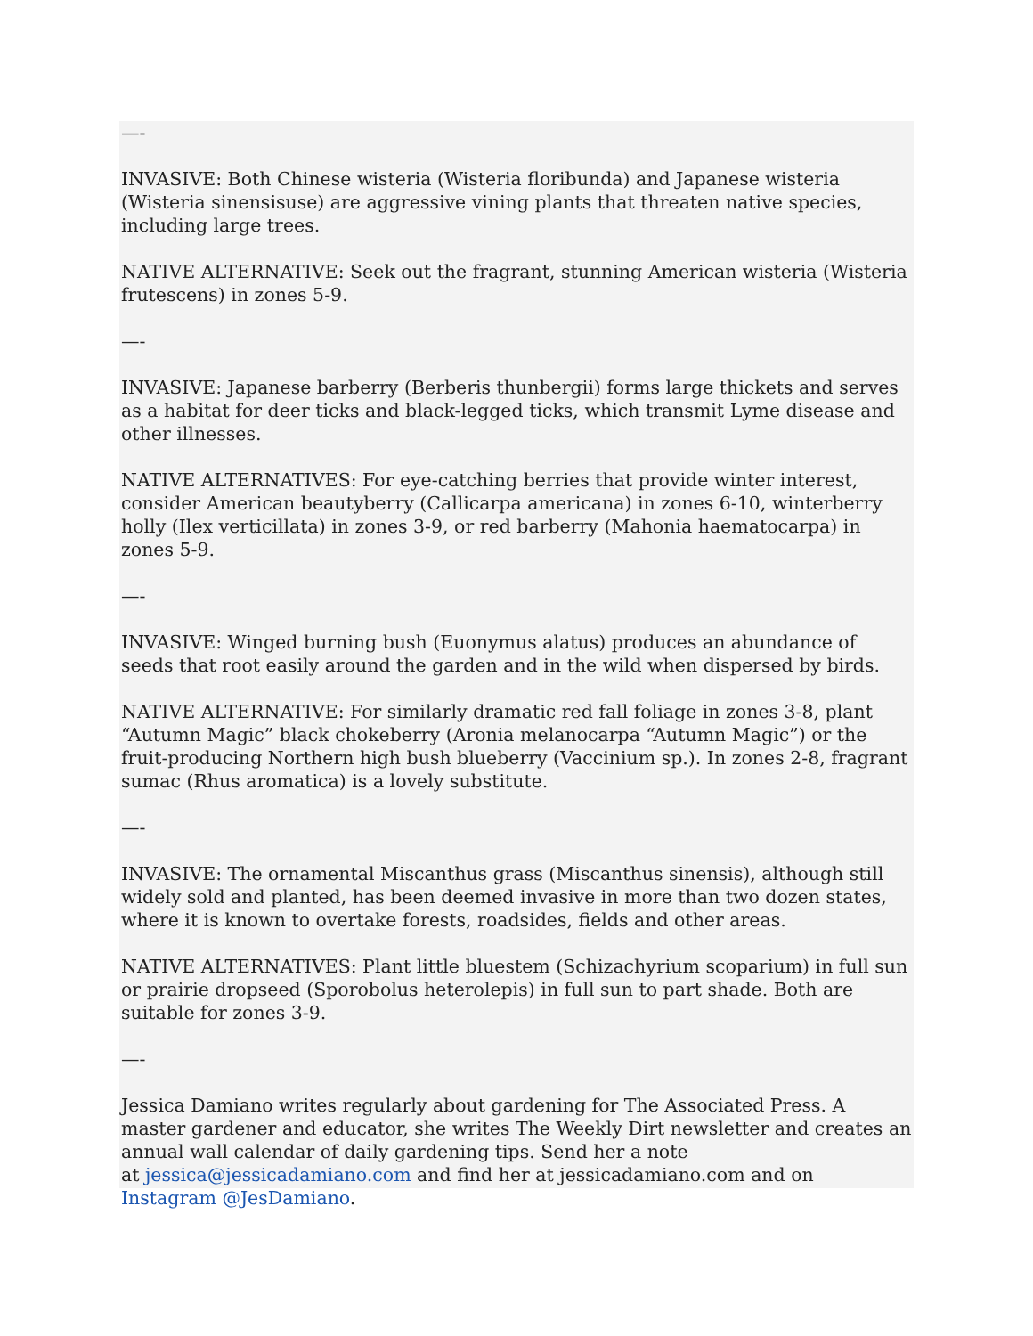—-
INVASIVE: Both Chinese wisteria (Wisteria floribunda) and Japanese wisteria (Wisteria sinensisuse) are aggressive vining plants that threaten native species, including large trees.
NATIVE ALTERNATIVE: Seek out the fragrant, stunning American wisteria (Wisteria frutescens) in zones 5-9.
—-
INVASIVE: Japanese barberry (Berberis thunbergii) forms large thickets and serves as a habitat for deer ticks and black-legged ticks, which transmit Lyme disease and other illnesses.
NATIVE ALTERNATIVES: For eye-catching berries that provide winter interest, consider American beautyberry (Callicarpa americana) in zones 6-10, winterberry holly (Ilex verticillata) in zones 3-9, or red barberry (Mahonia haematocarpa) in zones 5-9.
—-
INVASIVE: Winged burning bush (Euonymus alatus) produces an abundance of seeds that root easily around the garden and in the wild when dispersed by birds.
NATIVE ALTERNATIVE: For similarly dramatic red fall foliage in zones 3-8, plant “Autumn Magic” black chokeberry (Aronia melanocarpa “Autumn Magic”) or the fruit-producing Northern high bush blueberry (Vaccinium sp.). In zones 2-8, fragrant sumac (Rhus aromatica) is a lovely substitute.
—-
INVASIVE: The ornamental Miscanthus grass (Miscanthus sinensis), although still widely sold and planted, has been deemed invasive in more than two dozen states, where it is known to overtake forests, roadsides, fields and other areas.
NATIVE ALTERNATIVES: Plant little bluestem (Schizachyrium scoparium) in full sun or prairie dropseed (Sporobolus heterolepis) in full sun to part shade. Both are suitable for zones 3-9.
—-
Jessica Damiano writes regularly about gardening for The Associated Press. A master gardener and educator, she writes The Weekly Dirt newsletter and creates an annual wall calendar of daily gardening tips. Send her a note
at jessica@jessicadamiano.com and find her at jessicadamiano.com and on Instagram @JesDamiano.